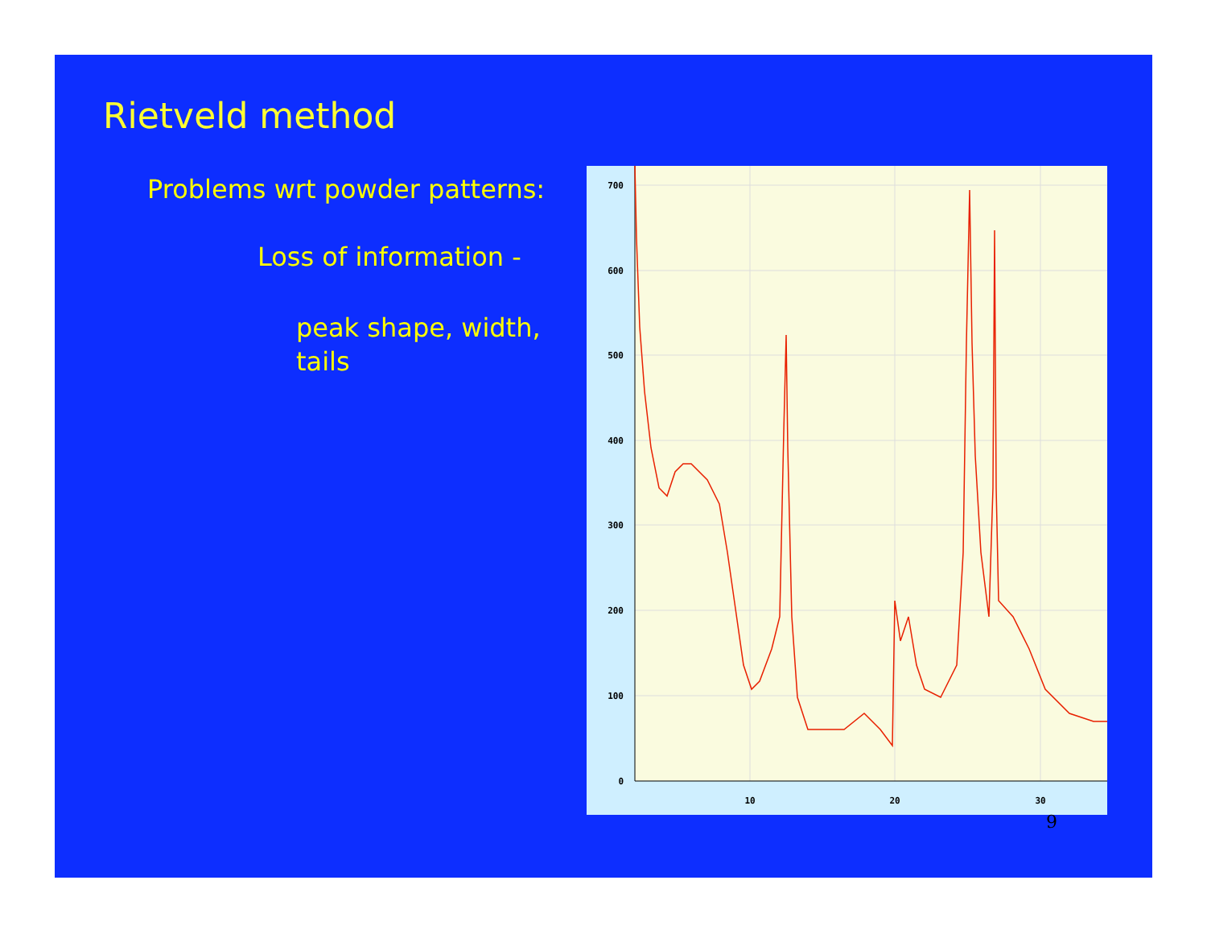Rietveld method
Problems wrt powder patterns:
Loss of information -
peak shape, width,
tails
0
100
200
300
400
500
600
700
10
20
30
9